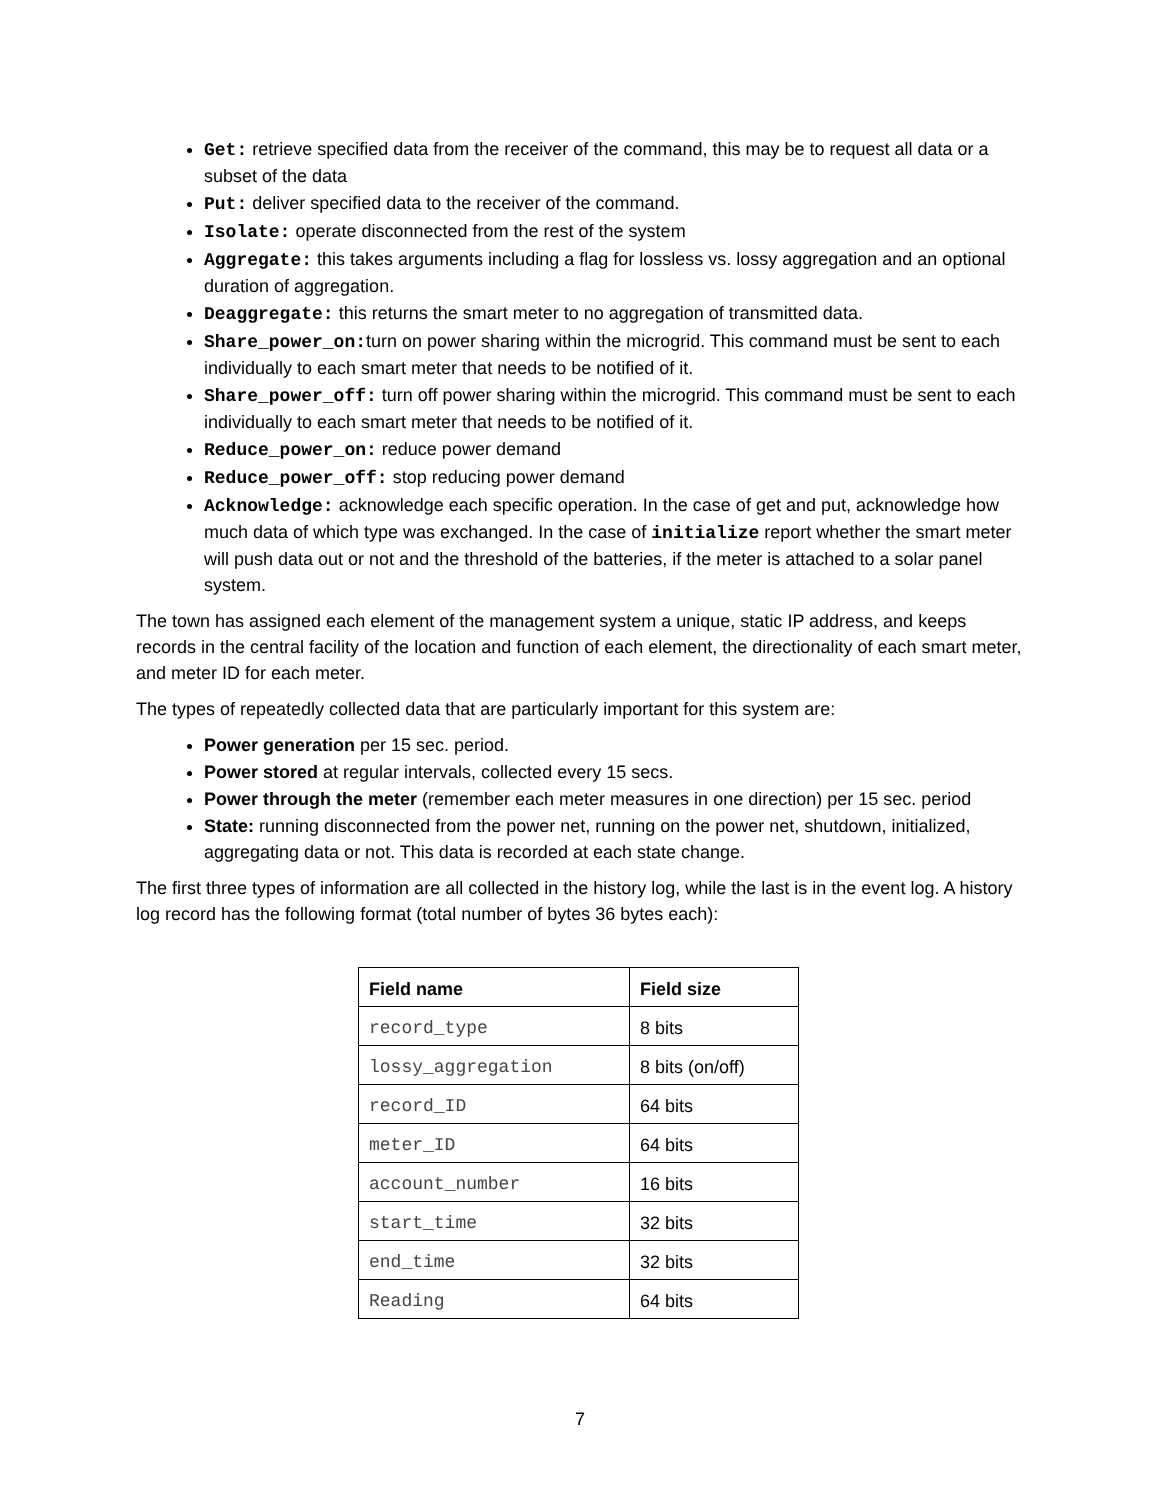Get: retrieve specified data from the receiver of the command, this may be to request all data or a subset of the data
Put: deliver specified data to the receiver of the command.
Isolate: operate disconnected from the rest of the system
Aggregate: this takes arguments including a flag for lossless vs. lossy aggregation and an optional duration of aggregation.
Deaggregate: this returns the smart meter to no aggregation of transmitted data.
Share_power_on: turn on power sharing within the microgrid. This command must be sent to each individually to each smart meter that needs to be notified of it.
Share_power_off: turn off power sharing within the microgrid. This command must be sent to each individually to each smart meter that needs to be notified of it.
Reduce_power_on: reduce power demand
Reduce_power_off: stop reducing power demand
Acknowledge: acknowledge each specific operation. In the case of get and put, acknowledge how much data of which type was exchanged. In the case of initialize report whether the smart meter will push data out or not and the threshold of the batteries, if the meter is attached to a solar panel system.
The town has assigned each element of the management system a unique, static IP address, and keeps records in the central facility of the location and function of each element, the directionality of each smart meter, and meter ID for each meter.
The types of repeatedly collected data that are particularly important for this system are:
Power generation per 15 sec. period.
Power stored at regular intervals, collected every 15 secs.
Power through the meter (remember each meter measures in one direction) per 15 sec. period
State: running disconnected from the power net, running on the power net, shutdown, initialized, aggregating data or not. This data is recorded at each state change.
The first three types of information are all collected in the history log, while the last is in the event log. A history log record has the following format (total number of bytes 36 bytes each):
| Field name | Field size |
| --- | --- |
| record_type | 8 bits |
| lossy_aggregation | 8 bits (on/off) |
| record_ID | 64 bits |
| meter_ID | 64 bits |
| account_number | 16 bits |
| start_time | 32 bits |
| end_time | 32 bits |
| Reading | 64 bits |
7